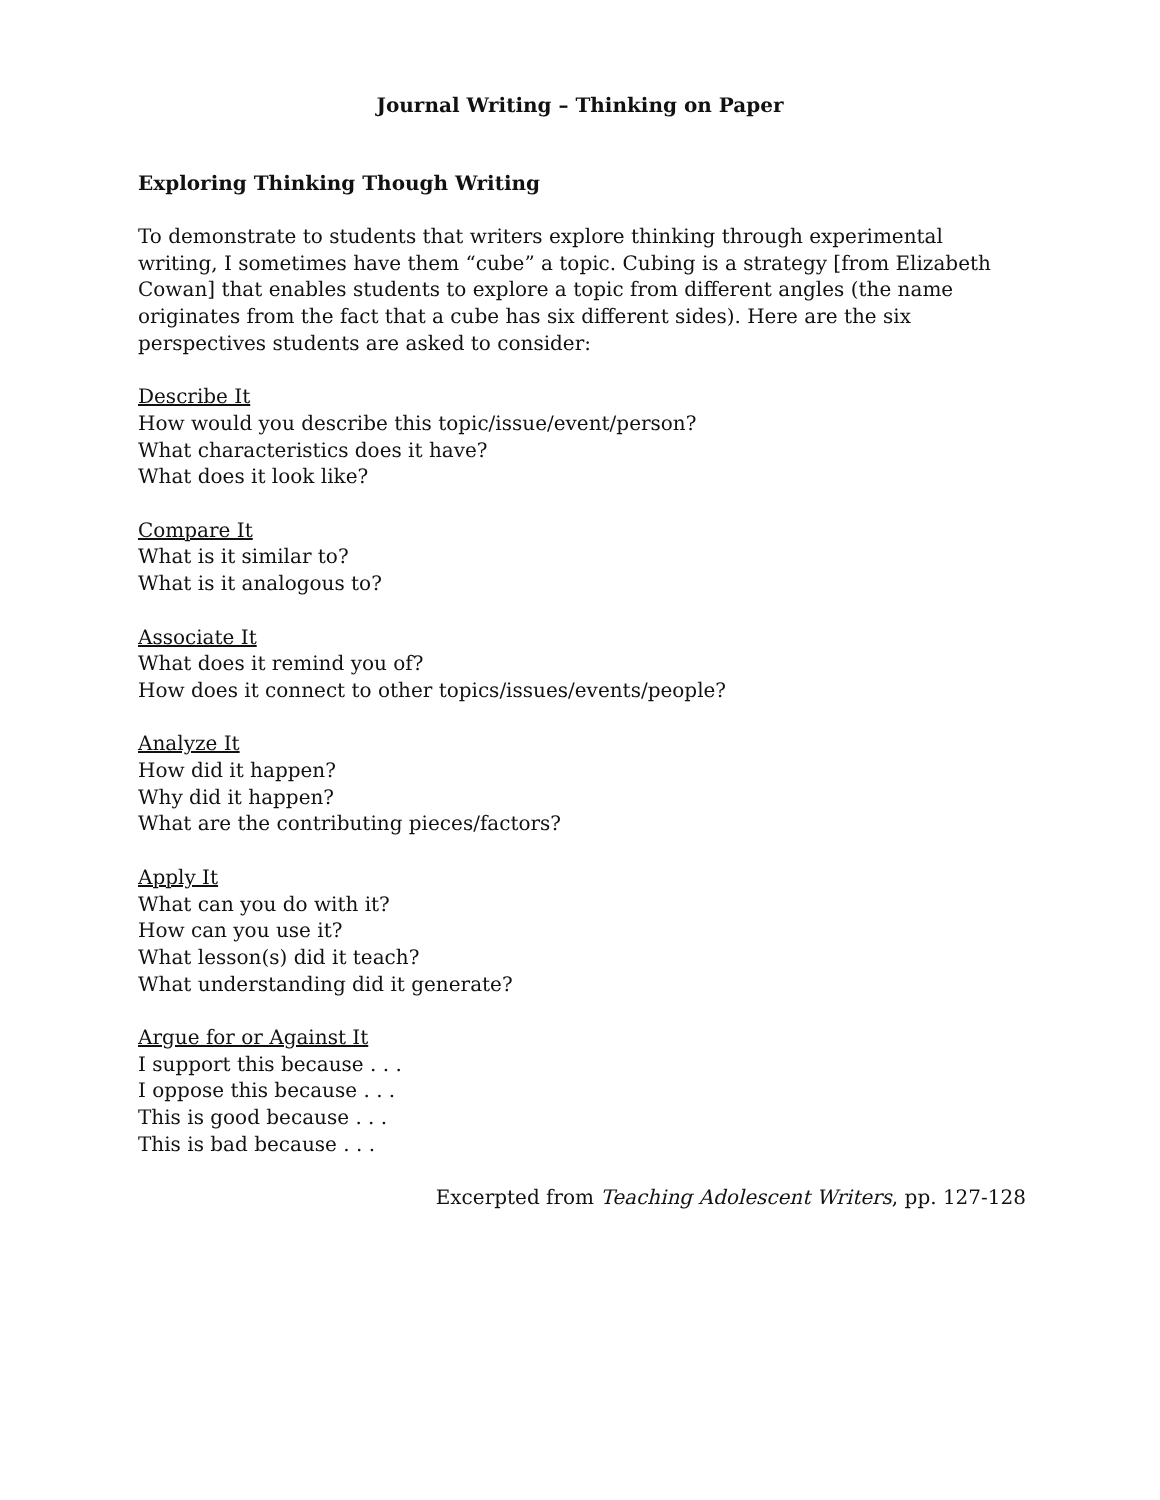Journal Writing – Thinking on Paper
Exploring Thinking Though Writing
To demonstrate to students that writers explore thinking through experimental writing, I sometimes have them “cube” a topic. Cubing is a strategy [from Elizabeth Cowan] that enables students to explore a topic from different angles (the name originates from the fact that a cube has six different sides). Here are the six perspectives students are asked to consider:
Describe It
How would you describe this topic/issue/event/person?
What characteristics does it have?
What does it look like?
Compare It
What is it similar to?
What is it analogous to?
Associate It
What does it remind you of?
How does it connect to other topics/issues/events/people?
Analyze It
How did it happen?
Why did it happen?
What are the contributing pieces/factors?
Apply It
What can you do with it?
How can you use it?
What lesson(s) did it teach?
What understanding did it generate?
Argue for or Against It
I support this because . . .
I oppose this because . . .
This is good because . . .
This is bad because . . .
Excerpted from Teaching Adolescent Writers, pp. 127-128